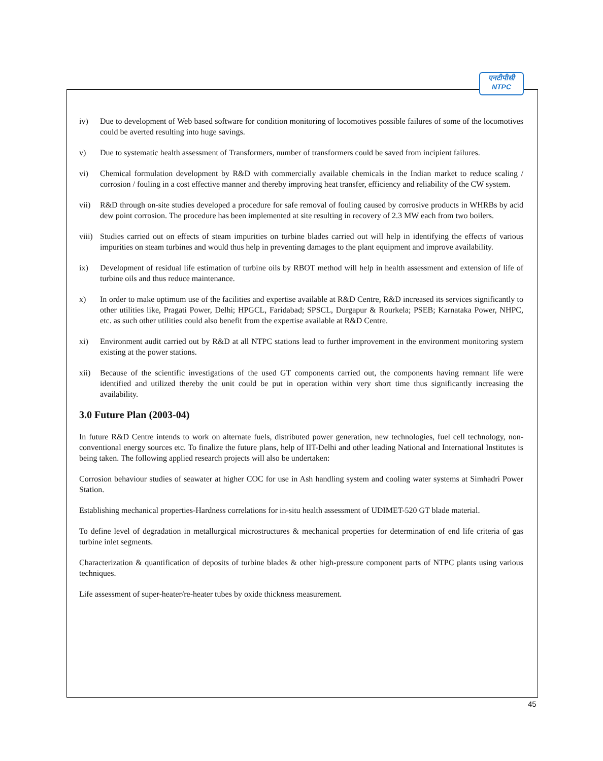एनटीपीसी
NTPC
iv) Due to development of Web based software for condition monitoring of locomotives possible failures of some of the locomotives could be averted resulting into huge savings.
v) Due to systematic health assessment of Transformers, number of transformers could be saved from incipient failures.
vi) Chemical formulation development by R&D with commercially available chemicals in the Indian market to reduce scaling / corrosion / fouling in a cost effective manner and thereby improving heat transfer, efficiency and reliability of the CW system.
vii) R&D through on-site studies developed a procedure for safe removal of fouling caused by corrosive products in WHRBs by acid dew point corrosion. The procedure has been implemented at site resulting in recovery of 2.3 MW each from two boilers.
viii) Studies carried out on effects of steam impurities on turbine blades carried out will help in identifying the effects of various impurities on steam turbines and would thus help in preventing damages to the plant equipment and improve availability.
ix) Development of residual life estimation of turbine oils by RBOT method will help in health assessment and extension of life of turbine oils and thus reduce maintenance.
x) In order to make optimum use of the facilities and expertise available at R&D Centre, R&D increased its services significantly to other utilities like, Pragati Power, Delhi; HPGCL, Faridabad; SPSCL, Durgapur & Rourkela; PSEB; Karnataka Power, NHPC, etc. as such other utilities could also benefit from the expertise available at R&D Centre.
xi) Environment audit carried out by R&D at all NTPC stations lead to further improvement in the environment monitoring system existing at the power stations.
xii) Because of the scientific investigations of the used GT components carried out, the components having remnant life were identified and utilized thereby the unit could be put in operation within very short time thus significantly increasing the availability.
3.0 Future Plan (2003-04)
In future R&D Centre intends to work on alternate fuels, distributed power generation, new technologies, fuel cell technology, non-conventional energy sources etc. To finalize the future plans, help of IIT-Delhi and other leading National and International Institutes is being taken. The following applied research projects will also be undertaken:
Corrosion behaviour studies of seawater at higher COC for use in Ash handling system and cooling water systems at Simhadri Power Station.
Establishing mechanical properties-Hardness correlations for in-situ health assessment of UDIMET-520 GT blade material.
To define level of degradation in metallurgical microstructures & mechanical properties for determination of end life criteria of gas turbine inlet segments.
Characterization & quantification of deposits of turbine blades & other high-pressure component parts of NTPC plants using various techniques.
Life assessment of super-heater/re-heater tubes by oxide thickness measurement.
45